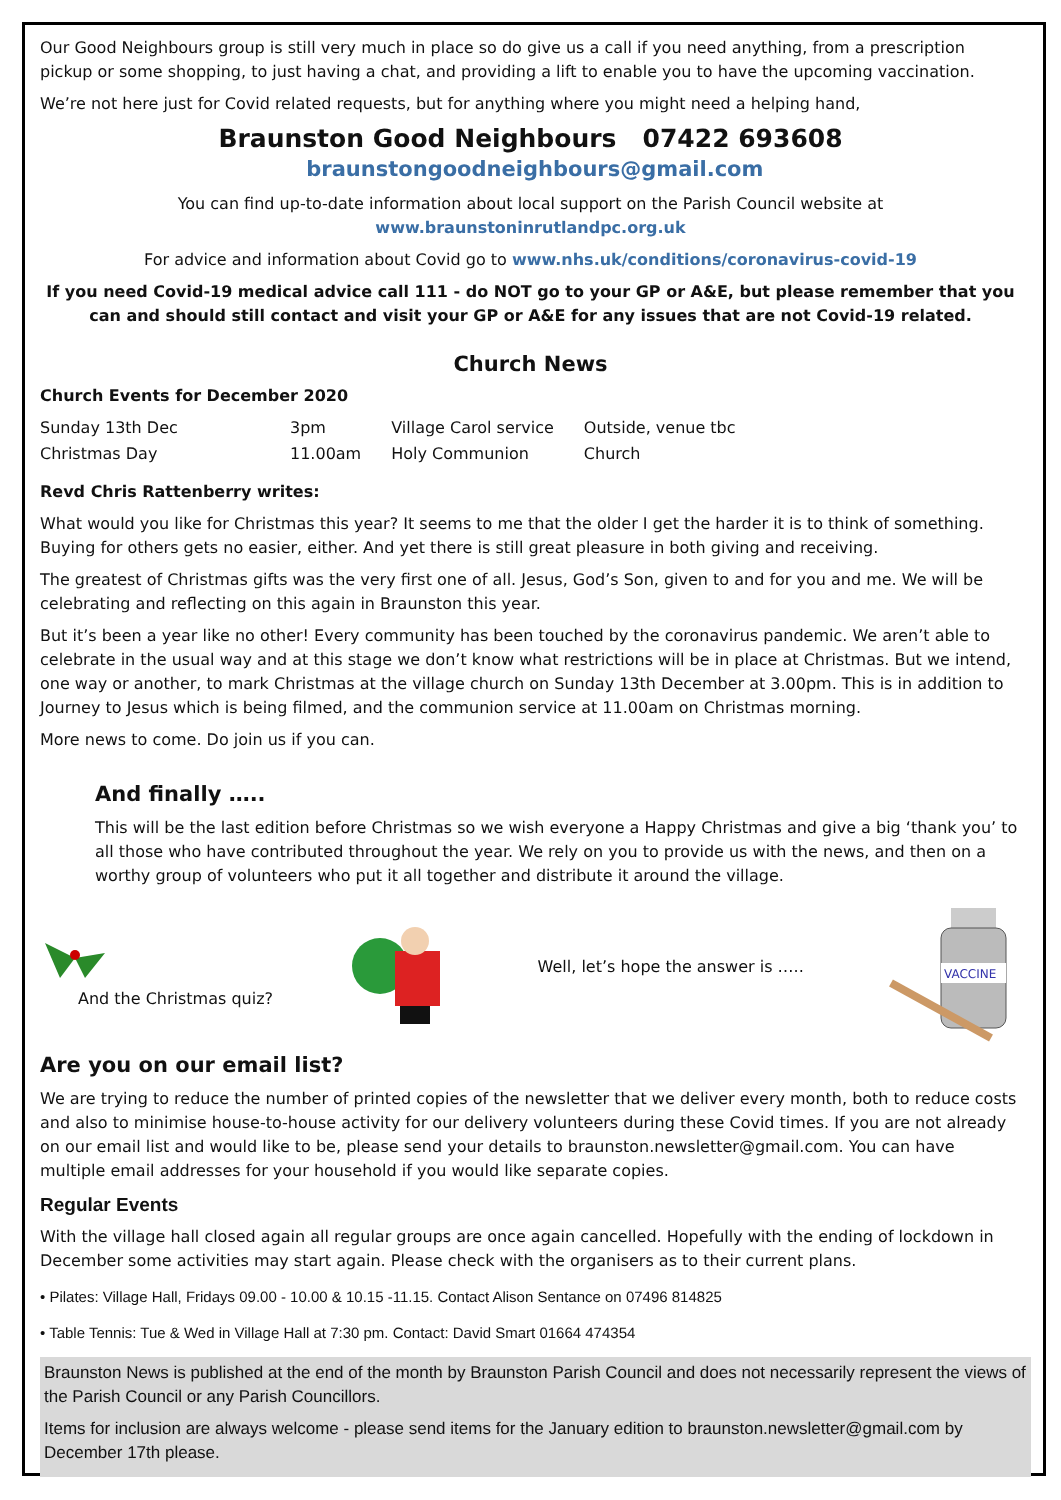Our Good Neighbours group is still very much in place so do give us a call if you need anything, from a prescription pickup or some shopping, to just having a chat, and providing a lift to enable you to have the upcoming vaccination.
We’re not here just for Covid related requests, but for anything where you might need a helping hand,
Braunston Good Neighbours 07422 693608 braunstongoodneighbours@gmail.com
You can find up-to-date information about local support on the Parish Council website at
www.braunstoninrutlandpc.org.uk
For advice and information about Covid go to www.nhs.uk/conditions/coronavirus-covid-19
If you need Covid-19 medical advice call 111 - do NOT go to your GP or A&E, but please remember that you can and should still contact and visit your GP or A&E for any issues that are not Covid-19 related.
Church News
Church Events for December 2020
| Sunday 13th Dec | 3pm | Village Carol service | Outside, venue tbc |
| Christmas Day | 11.00am | Holy Communion | Church |
Revd Chris Rattenberry writes:
What would you like for Christmas this year? It seems to me that the older I get the harder it is to think of something. Buying for others gets no easier, either. And yet there is still great pleasure in both giving and receiving.
The greatest of Christmas gifts was the very first one of all. Jesus, God’s Son, given to and for you and me. We will be celebrating and reflecting on this again in Braunston this year.
But it’s been a year like no other! Every community has been touched by the coronavirus pandemic. We aren’t able to celebrate in the usual way and at this stage we don’t know what restrictions will be in place at Christmas. But we intend, one way or another, to mark Christmas at the village church on Sunday 13th December at 3.00pm. This is in addition to Journey to Jesus which is being filmed, and the communion service at 11.00am on Christmas morning.
More news to come. Do join us if you can.
And finally …..
This will be the last edition before Christmas so we wish everyone a Happy Christmas and give a big ‘thank you’ to all those who have contributed throughout the year. We rely on you to provide us with the news, and then on a worthy group of volunteers who put it all together and distribute it around the village.
And the Christmas quiz?
Well, let’s hope the answer is …..
VACCINE
Are you on our email list?
We are trying to reduce the number of printed copies of the newsletter that we deliver every month, both to reduce costs and also to minimise house-to-house activity for our delivery volunteers during these Covid times. If you are not already on our email list and would like to be, please send your details to braunston.newsletter@gmail.com. You can have multiple email addresses for your household if you would like separate copies.
Regular Events
With the village hall closed again all regular groups are once again cancelled. Hopefully with the ending of lockdown in December some activities may start again. Please check with the organisers as to their current plans.
• Pilates: Village Hall, Fridays 09.00 - 10.00 & 10.15 -11.15. Contact Alison Sentance on 07496 814825
• Table Tennis: Tue & Wed in Village Hall at 7:30 pm. Contact: David Smart 01664 474354
Braunston News is published at the end of the month by Braunston Parish Council and does not necessarily represent the views of the Parish Council or any Parish Councillors.
Items for inclusion are always welcome - please send items for the January edition to braunston.newsletter@gmail.com by December 17th please.